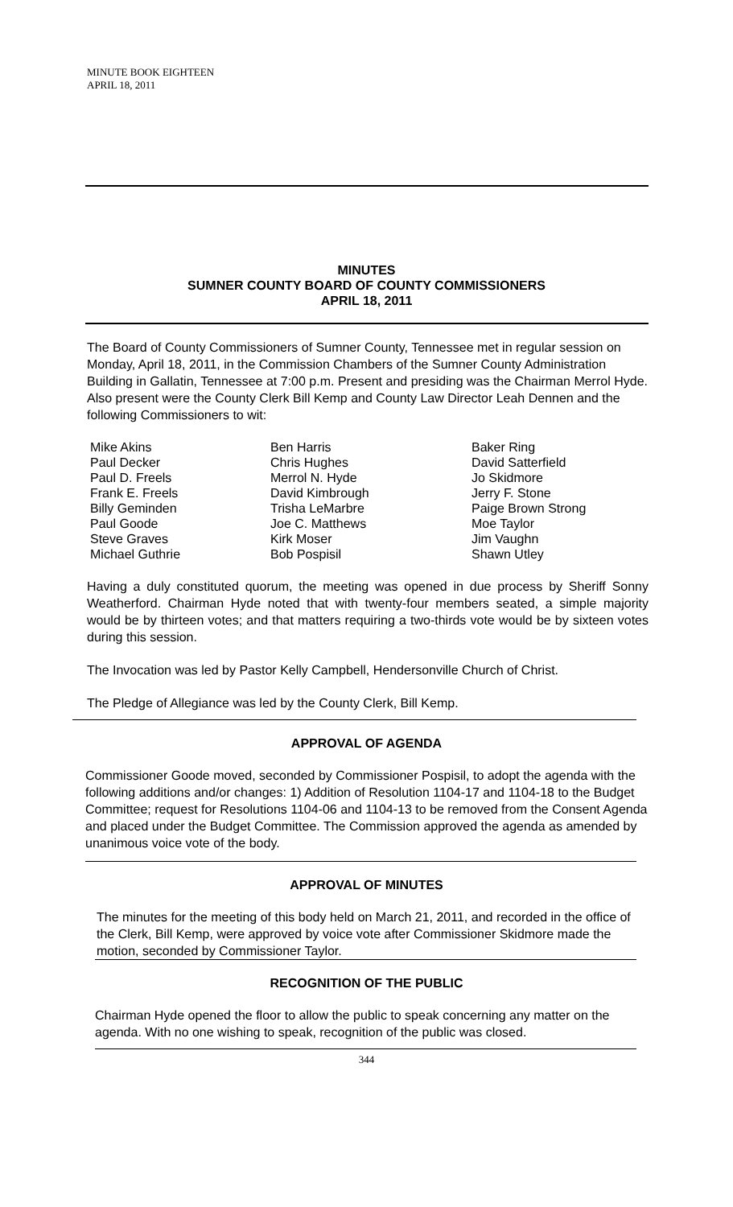MINUTE BOOK EIGHTEEN
APRIL 18, 2011
MINUTES
SUMNER COUNTY BOARD OF COUNTY COMMISSIONERS
APRIL 18, 2011
The Board of County Commissioners of Sumner County, Tennessee met in regular session on Monday, April 18, 2011, in the Commission Chambers of the Sumner County Administration Building in Gallatin, Tennessee at 7:00 p.m. Present and presiding was the Chairman Merrol Hyde. Also present were the County Clerk Bill Kemp and County Law Director Leah Dennen and the following Commissioners to wit:
Mike Akins
Paul Decker
Paul D. Freels
Frank E. Freels
Billy Geminden
Paul Goode
Steve Graves
Michael Guthrie
Ben Harris
Chris Hughes
Merrol N. Hyde
David Kimbrough
Trisha LeMarbre
Joe C. Matthews
Kirk Moser
Bob Pospisil
Baker Ring
David Satterfield
Jo Skidmore
Jerry F. Stone
Paige Brown Strong
Moe Taylor
Jim Vaughn
Shawn Utley
Having a duly constituted quorum, the meeting was opened in due process by Sheriff Sonny Weatherford. Chairman Hyde noted that with twenty-four members seated, a simple majority would be by thirteen votes; and that matters requiring a two-thirds vote would be by sixteen votes during this session.
The Invocation was led by Pastor Kelly Campbell, Hendersonville Church of Christ.
The Pledge of Allegiance was led by the County Clerk, Bill Kemp.
APPROVAL OF AGENDA
Commissioner Goode moved, seconded by Commissioner Pospisil, to adopt the agenda with the following additions and/or changes: 1) Addition of Resolution 1104-17 and 1104-18 to the Budget Committee; request for Resolutions 1104-06 and 1104-13 to be removed from the Consent Agenda and placed under the Budget Committee. The Commission approved the agenda as amended by unanimous voice vote of the body.
APPROVAL OF MINUTES
The minutes for the meeting of this body held on March 21, 2011, and recorded in the office of the Clerk, Bill Kemp, were approved by voice vote after Commissioner Skidmore made the motion, seconded by Commissioner Taylor.
RECOGNITION OF THE PUBLIC
Chairman Hyde opened the floor to allow the public to speak concerning any matter on the agenda. With no one wishing to speak, recognition of the public was closed.
344